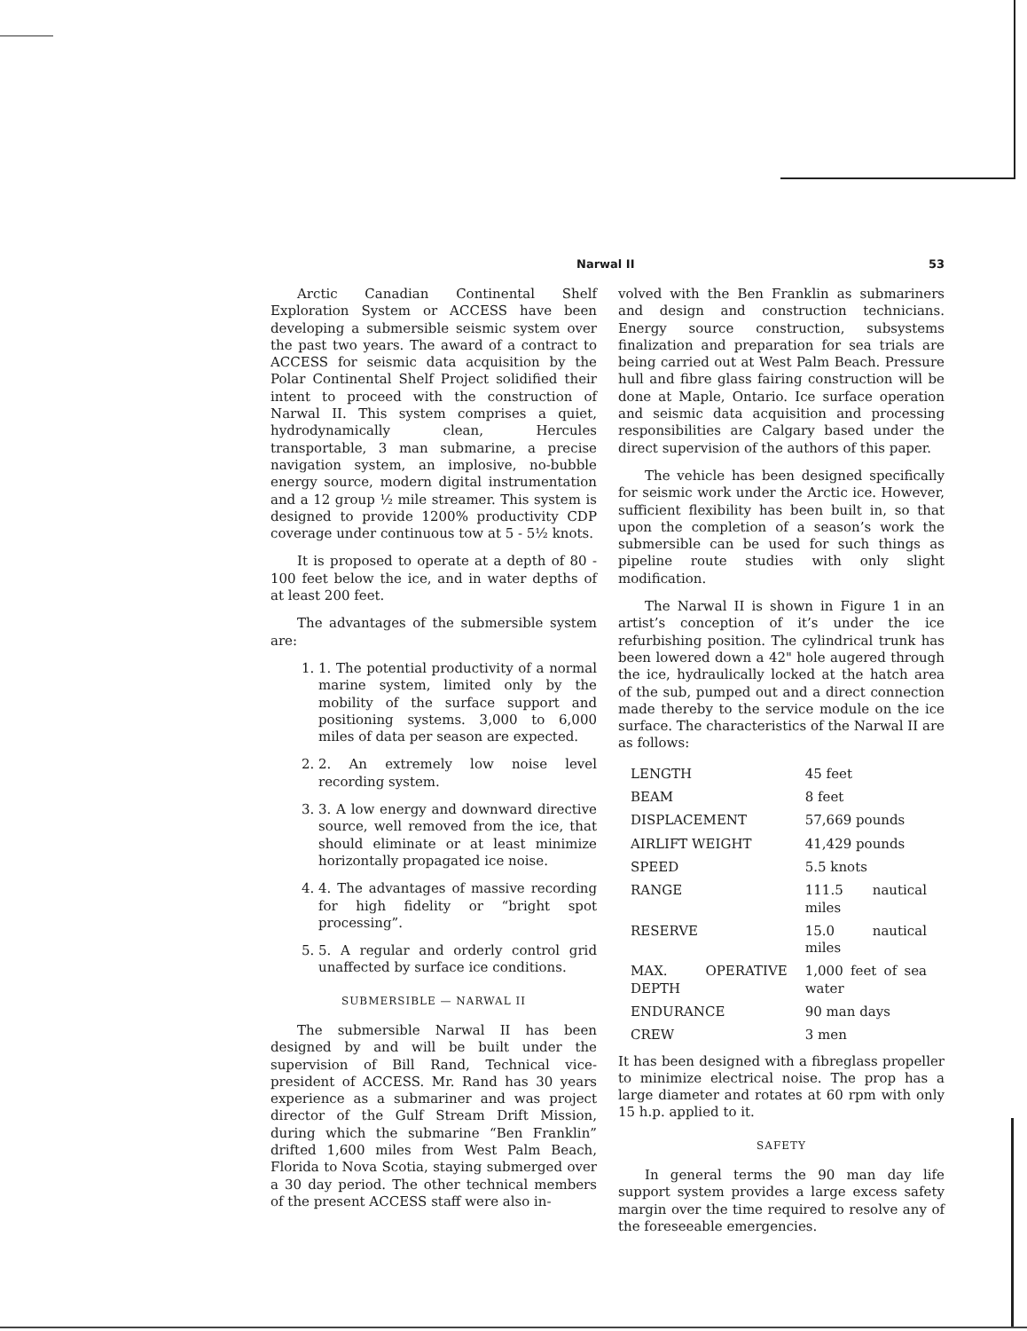Narwal II 53
Arctic Canadian Continental Shelf Exploration System or ACCESS have been developing a submersible seismic system over the past two years. The award of a contract to ACCESS for seismic data acquisition by the Polar Continental Shelf Project solidified their intent to proceed with the construction of Narwal II. This system comprises a quiet, hydrodynamically clean, Hercules transportable, 3 man submarine, a precise navigation system, an implosive, no-bubble energy source, modern digital instrumentation and a 12 group ½ mile streamer. This system is designed to provide 1200% productivity CDP coverage under continuous tow at 5 - 5½ knots.
It is proposed to operate at a depth of 80 - 100 feet below the ice, and in water depths of at least 200 feet.
The advantages of the submersible system are:
1. 1. The potential productivity of a normal marine system, limited only by the mobility of the surface support and positioning systems. 3,000 to 6,000 miles of data per season are expected.
2. 2. An extremely low noise level recording system.
3. 3. A low energy and downward directive source, well removed from the ice, that should eliminate or at least minimize horizontally propagated ice noise.
4. 4. The advantages of massive recording for high fidelity or “bright spot processing”.
5. 5. A regular and orderly control grid unaffected by surface ice conditions.
SUBMERSIBLE — NARWAL II
The submersible Narwal II has been designed by and will be built under the supervision of Bill Rand, Technical vice-president of ACCESS. Mr. Rand has 30 years experience as a submariner and was project director of the Gulf Stream Drift Mission, during which the submarine “Ben Franklin” drifted 1,600 miles from West Palm Beach, Florida to Nova Scotia, staying submerged over a 30 day period. The other technical members of the present ACCESS staff were also in-
volved with the Ben Franklin as submariners and design and construction technicians. Energy source construction, subsystems finalization and preparation for sea trials are being carried out at West Palm Beach. Pressure hull and fibre glass fairing construction will be done at Maple, Ontario. Ice surface operation and seismic data acquisition and processing responsibilities are Calgary based under the direct supervision of the authors of this paper.
The vehicle has been designed specifically for seismic work under the Arctic ice. However, sufficient flexibility has been built in, so that upon the completion of a season’s work the submersible can be used for such things as pipeline route studies with only slight modification.
The Narwal II is shown in Figure 1 in an artist’s conception of it’s under the ice refurbishing position. The cylindrical trunk has been lowered down a 42" hole augered through the ice, hydraulically locked at the hatch area of the sub, pumped out and a direct connection made thereby to the service module on the ice surface. The characteristics of the Narwal II are as follows:
| LENGTH | 45 feet |
| BEAM | 8 feet |
| DISPLACEMENT | 57,669 pounds |
| AIRLIFT WEIGHT | 41,429 pounds |
| SPEED | 5.5 knots |
| RANGE | 111.5 nautical miles |
| RESERVE | 15.0 nautical miles |
| MAX. OPERATIVE DEPTH | 1,000 feet of sea water |
| ENDURANCE | 90 man days |
| CREW | 3 men |
It has been designed with a fibreglass propeller to minimize electrical noise. The prop has a large diameter and rotates at 60 rpm with only 15 h.p. applied to it.
SAFETY
In general terms the 90 man day life support system provides a large excess safety margin over the time required to resolve any of the foreseeable emergencies.